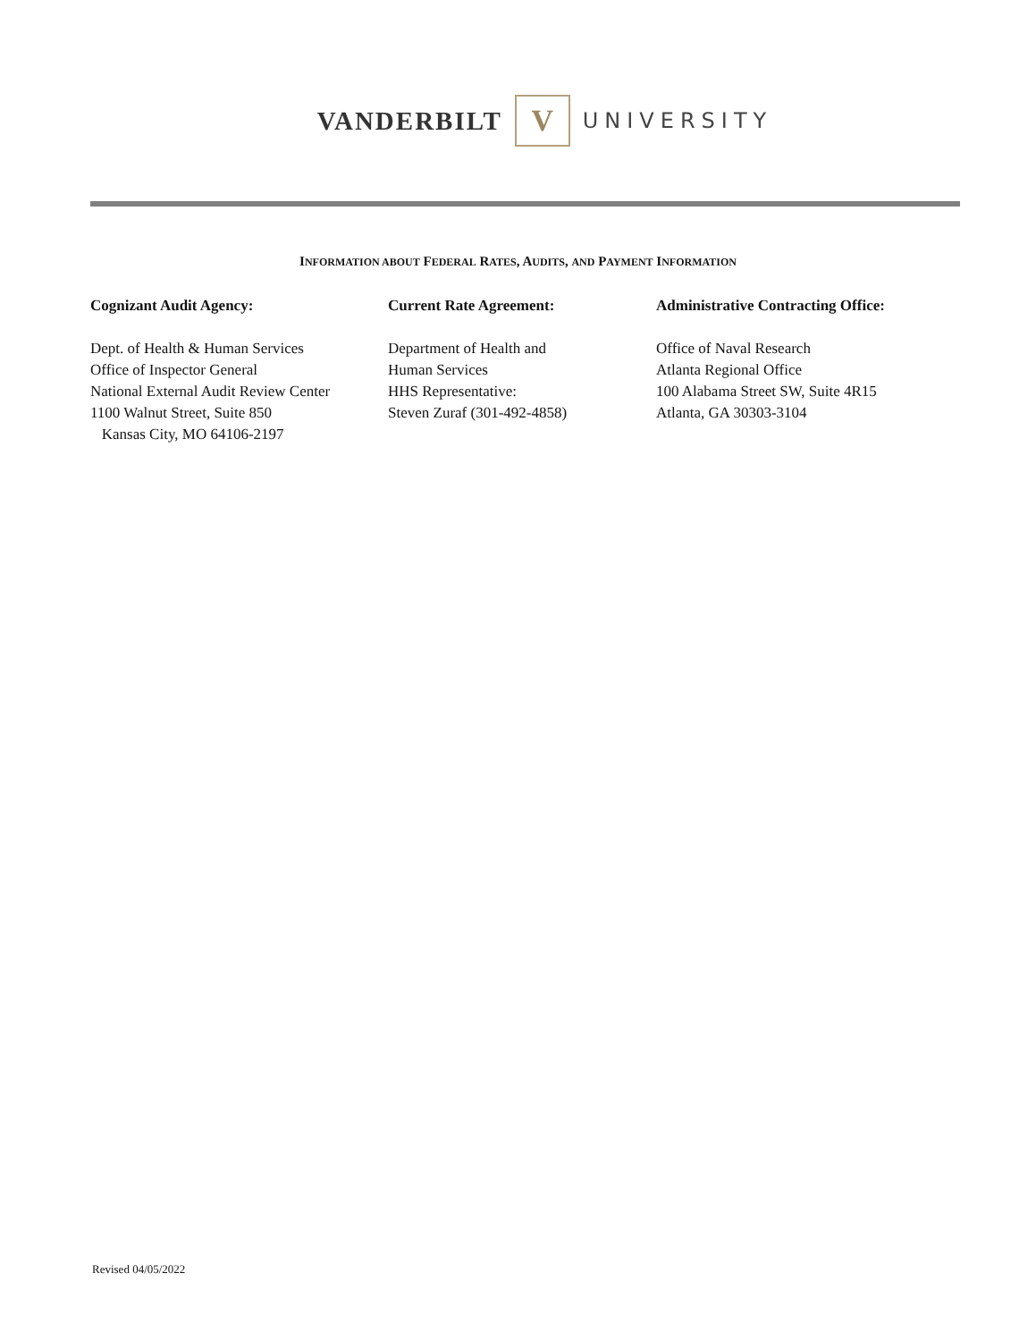VANDERBILT V UNIVERSITY
INFORMATION ABOUT FEDERAL RATES, AUDITS, AND PAYMENT INFORMATION
Cognizant Audit Agency:
Dept. of Health & Human Services
Office of Inspector General
National External Audit Review Center
1100 Walnut Street, Suite 850
Kansas City, MO 64106-2197
Current Rate Agreement:
Department of Health and
Human Services
HHS Representative:
Steven Zuraf (301-492-4858)
Administrative Contracting Office:
Office of Naval Research
Atlanta Regional Office
100 Alabama Street SW, Suite 4R15
Atlanta, GA 30303-3104
Revised 04/05/2022